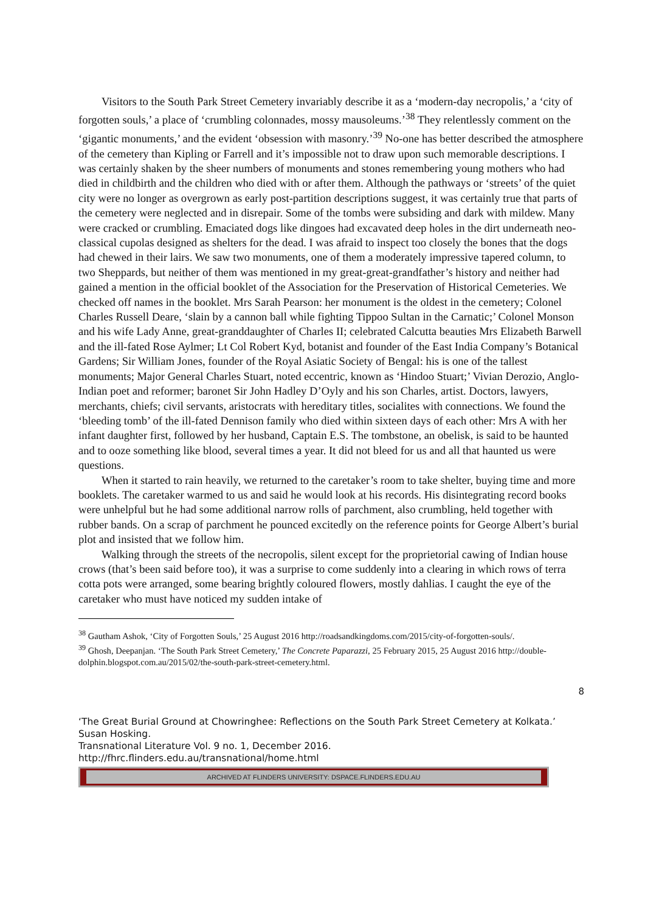Visitors to the South Park Street Cemetery invariably describe it as a ‘modern-day necropolis,’ a ‘city of forgotten souls,’ a place of ‘crumbling colonnades, mossy mausoleums.’<sup>38</sup> They relentlessly comment on the ‘gigantic monuments,’ and the evident ‘obsession with masonry.’<sup>39</sup> No-one has better described the atmosphere of the cemetery than Kipling or Farrell and it’s impossible not to draw upon such memorable descriptions. I was certainly shaken by the sheer numbers of monuments and stones remembering young mothers who had died in childbirth and the children who died with or after them. Although the pathways or ‘streets’ of the quiet city were no longer as overgrown as early post-partition descriptions suggest, it was certainly true that parts of the cemetery were neglected and in disrepair. Some of the tombs were subsiding and dark with mildew. Many were cracked or crumbling. Emaciated dogs like dingoes had excavated deep holes in the dirt underneath neo-classical cupolas designed as shelters for the dead. I was afraid to inspect too closely the bones that the dogs had chewed in their lairs. We saw two monuments, one of them a moderately impressive tapered column, to two Sheppards, but neither of them was mentioned in my great-great-grandfather’s history and neither had gained a mention in the official booklet of the Association for the Preservation of Historical Cemeteries. We checked off names in the booklet. Mrs Sarah Pearson: her monument is the oldest in the cemetery; Colonel Charles Russell Deare, ‘slain by a cannon ball while fighting Tippoo Sultan in the Carnatic;’ Colonel Monson and his wife Lady Anne, great-granddaughter of Charles II; celebrated Calcutta beauties Mrs Elizabeth Barwell and the ill-fated Rose Aylmer; Lt Col Robert Kyd, botanist and founder of the East India Company’s Botanical Gardens; Sir William Jones, founder of the Royal Asiatic Society of Bengal: his is one of the tallest monuments; Major General Charles Stuart, noted eccentric, known as ‘Hindoo Stuart;’ Vivian Derozio, Anglo-Indian poet and reformer; baronet Sir John Hadley D’Oyly and his son Charles, artist. Doctors, lawyers, merchants, chiefs; civil servants, aristocrats with hereditary titles, socialites with connections. We found the ‘bleeding tomb’ of the ill-fated Dennison family who died within sixteen days of each other: Mrs A with her infant daughter first, followed by her husband, Captain E.S. The tombstone, an obelisk, is said to be haunted and to ooze something like blood, several times a year. It did not bleed for us and all that haunted us were questions.
When it started to rain heavily, we returned to the caretaker’s room to take shelter, buying time and more booklets. The caretaker warmed to us and said he would look at his records. His disintegrating record books were unhelpful but he had some additional narrow rolls of parchment, also crumbling, held together with rubber bands. On a scrap of parchment he pounced excitedly on the reference points for George Albert’s burial plot and insisted that we follow him.
Walking through the streets of the necropolis, silent except for the proprietorial cawing of Indian house crows (that’s been said before too), it was a surprise to come suddenly into a clearing in which rows of terra cotta pots were arranged, some bearing brightly coloured flowers, mostly dahlias. I caught the eye of the caretaker who must have noticed my sudden intake of
<sup>38</sup> Gautham Ashok, ‘City of Forgotten Souls,’ 25 August 2016 http://roadsandkingdoms.com/2015/city-of-forgotten-souls/.
<sup>39</sup> Ghosh, Deepanjan. ‘The South Park Street Cemetery,’ The Concrete Paparazzi, 25 February 2015, 25 August 2016 http://double-dolphin.blogspot.com.au/2015/02/the-south-park-street-cemetery.html.
8
‘The Great Burial Ground at Chowringhee: Reflections on the South Park Street Cemetery at Kolkata.’ Susan Hosking.
Transnational Literature Vol. 9 no. 1, December 2016.
http://fhrc.flinders.edu.au/transnational/home.html
ARCHIVED AT FLINDERS UNIVERSITY: DSPACE.FLINDERS.EDU.AU